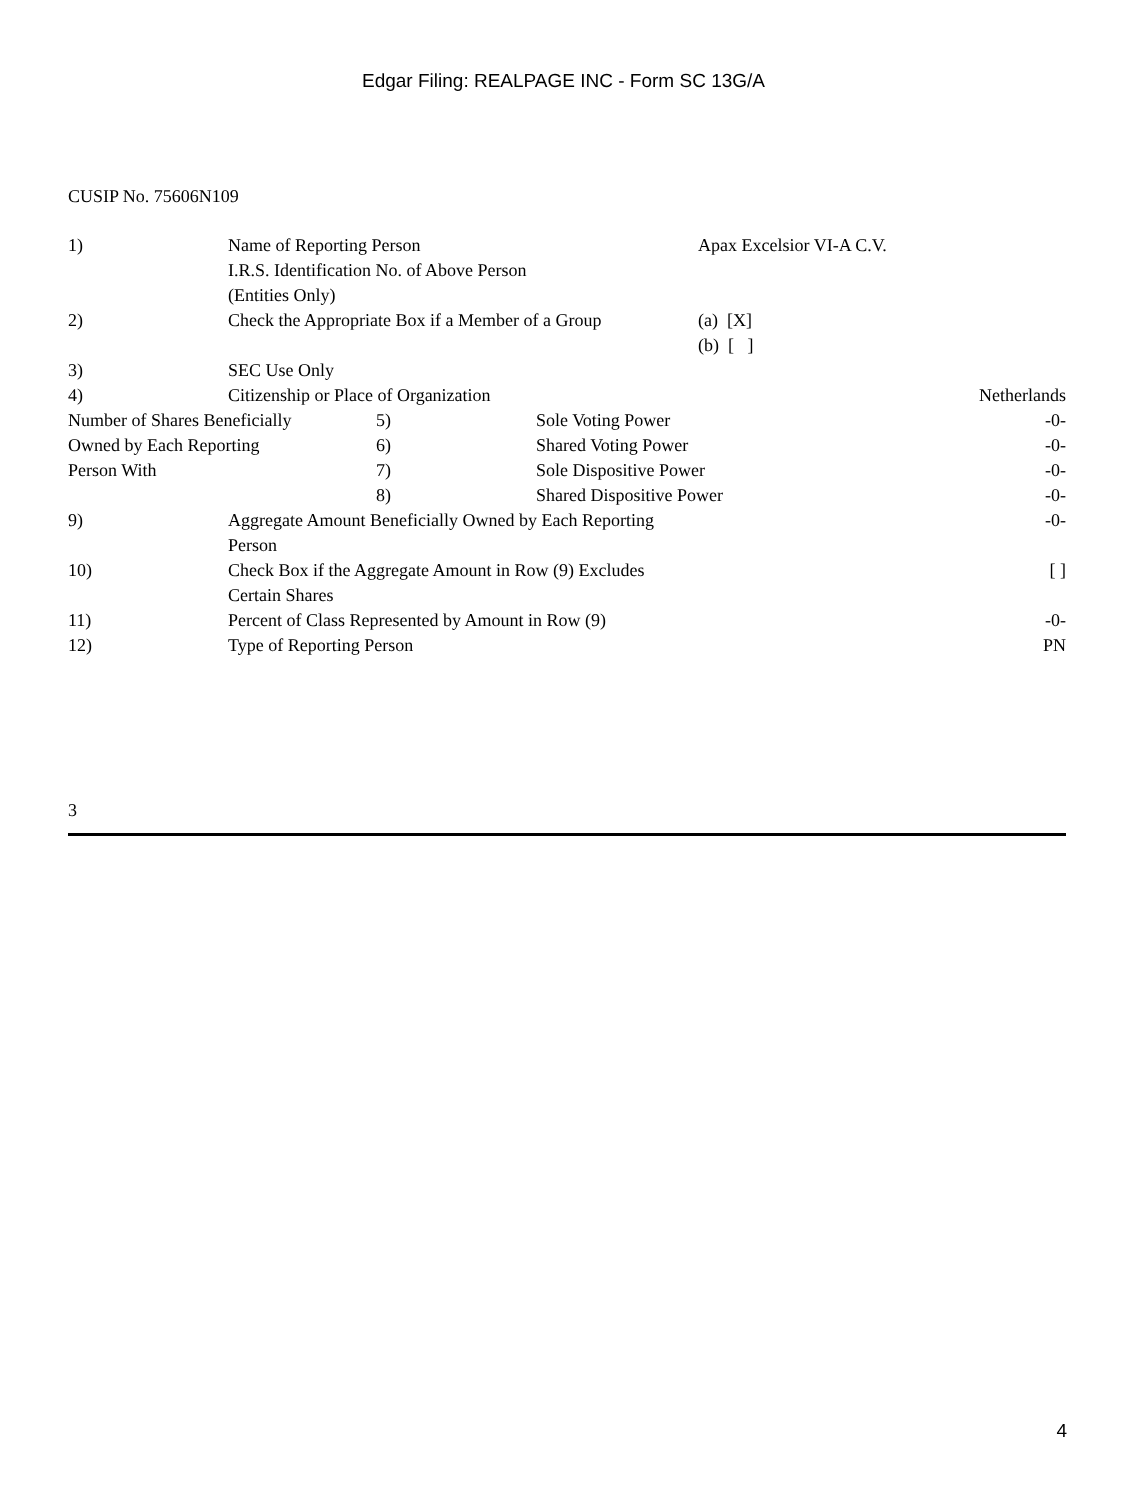Edgar Filing: REALPAGE INC - Form SC 13G/A
CUSIP No. 75606N109
| 1) | Name of Reporting Person I.R.S. Identification No. of Above Person (Entities Only) | | | Apax Excelsior VI-A C.V. |
| 2) | Check the Appropriate Box if a Member of a Group | | | (a) [X] (b) [ ] |
| 3) | SEC Use Only | | | |
| 4) | Citizenship or Place of Organization | | | Netherlands |
| Number of Shares Beneficially Owned by Each Reporting Person With | | 5) | Sole Voting Power -0- | |
| | | 6) | Shared Voting Power -0- | |
| | | 7) | Sole Dispositive Power -0- | |
| | | 8) | Shared Dispositive Power -0- | |
| 9) | Aggregate Amount Beneficially Owned by Each Reporting Person | | | -0- |
| 10) | Check Box if the Aggregate Amount in Row (9) Excludes Certain Shares | | | [ ] |
| 11) | Percent of Class Represented by Amount in Row (9) | | | -0- |
| 12) | Type of Reporting Person | | | PN |
3
4